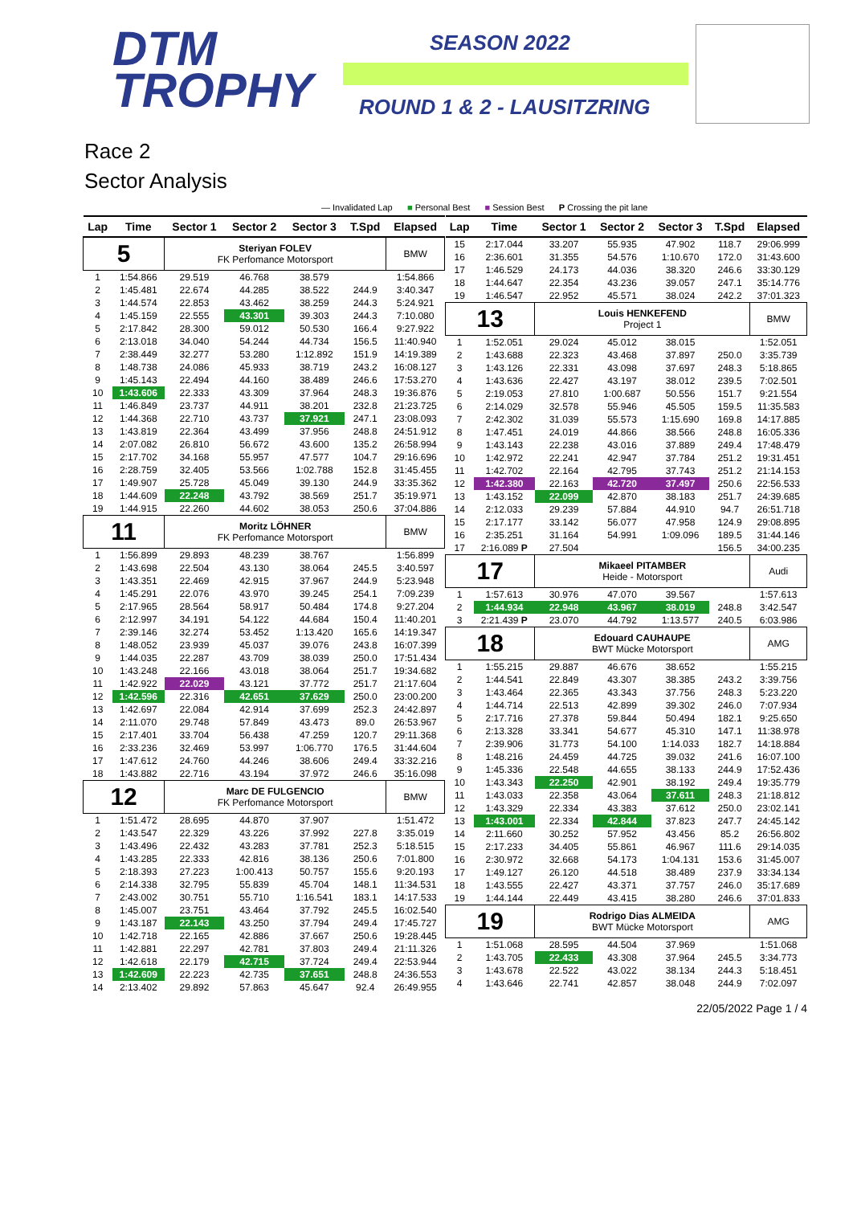DTM
TROPHY
SEASON 2022
ROUND 1 & 2 - LAUSITZRING
Race 2
Sector Analysis
— Invalidated Lap ■ Personal Best ■ Session Best P Crossing the pit lane
| Lap | Time | Sector 1 | Sector 2 | Sector 3 | T.Spd | Elapsed |
| --- | --- | --- | --- | --- | --- | --- |
| 5 | | Steriyan FOLEV FK Perfomance Motorsport | | | | BMW |
| 1 | 1:54.866 | 29.519 | 46.768 | 38.579 | | 1:54.866 |
| 2 | 1:45.481 | 22.674 | 44.285 | 38.522 | 244.9 | 3:40.347 |
| 3 | 1:44.574 | 22.853 | 43.462 | 38.259 | 244.3 | 5:24.921 |
| 4 | 1:45.159 | 22.555 | 43.301 | 39.303 | 244.3 | 7:10.080 |
| 5 | 2:17.842 | 28.300 | 59.012 | 50.530 | 166.4 | 9:27.922 |
| 6 | 2:13.018 | 34.040 | 54.244 | 44.734 | 156.5 | 11:40.940 |
| 7 | 2:38.449 | 32.277 | 53.280 | 1:12.892 | 151.9 | 14:19.389 |
| 8 | 1:48.738 | 24.086 | 45.933 | 38.719 | 243.2 | 16:08.127 |
| 9 | 1:45.143 | 22.494 | 44.160 | 38.489 | 246.6 | 17:53.270 |
| 10 | 1:43.606 | 22.333 | 43.309 | 37.964 | 248.3 | 19:36.876 |
| 11 | 1:46.849 | 23.737 | 44.911 | 38.201 | 232.8 | 21:23.725 |
| 12 | 1:44.368 | 22.710 | 43.737 | 37.921 | 247.1 | 23:08.093 |
| 13 | 1:43.819 | 22.364 | 43.499 | 37.956 | 248.8 | 24:51.912 |
| 14 | 2:07.082 | 26.810 | 56.672 | 43.600 | 135.2 | 26:58.994 |
| 15 | 2:17.702 | 34.168 | 55.957 | 47.577 | 104.7 | 29:16.696 |
| 16 | 2:28.759 | 32.405 | 53.566 | 1:02.788 | 152.8 | 31:45.455 |
| 17 | 1:49.907 | 25.728 | 45.049 | 39.130 | 244.9 | 33:35.362 |
| 18 | 1:44.609 | 22.248 | 43.792 | 38.569 | 251.7 | 35:19.971 |
| 19 | 1:44.915 | 22.260 | 44.602 | 38.053 | 250.6 | 37:04.886 |
| 11 | | Moritz LÖHNER FK Perfomance Motorsport | | | | BMW |
| 1 | 1:56.899 | 29.893 | 48.239 | 38.767 | | 1:56.899 |
| 2 | 1:43.698 | 22.504 | 43.130 | 38.064 | 245.5 | 3:40.597 |
| 3 | 1:43.351 | 22.469 | 42.915 | 37.967 | 244.9 | 5:23.948 |
| 4 | 1:45.291 | 22.076 | 43.970 | 39.245 | 254.1 | 7:09.239 |
| 5 | 2:17.965 | 28.564 | 58.917 | 50.484 | 174.8 | 9:27.204 |
| 6 | 2:12.997 | 34.191 | 54.122 | 44.684 | 150.4 | 11:40.201 |
| 7 | 2:39.146 | 32.274 | 53.452 | 1:13.420 | 165.6 | 14:19.347 |
| 8 | 1:48.052 | 23.939 | 45.037 | 39.076 | 243.8 | 16:07.399 |
| 9 | 1:44.035 | 22.287 | 43.709 | 38.039 | 250.0 | 17:51.434 |
| 10 | 1:43.248 | 22.166 | 43.018 | 38.064 | 251.7 | 19:34.682 |
| 11 | 1:42.922 | 22.029 | 43.121 | 37.772 | 251.7 | 21:17.604 |
| 12 | 1:42.596 | 22.316 | 42.651 | 37.629 | 250.0 | 23:00.200 |
| 13 | 1:42.697 | 22.084 | 42.914 | 37.699 | 252.3 | 24:42.897 |
| 14 | 2:11.070 | 29.748 | 57.849 | 43.473 | 89.0 | 26:53.967 |
| 15 | 2:17.401 | 33.704 | 56.438 | 47.259 | 120.7 | 29:11.368 |
| 16 | 2:33.236 | 32.469 | 53.997 | 1:06.770 | 176.5 | 31:44.604 |
| 17 | 1:47.612 | 24.760 | 44.246 | 38.606 | 249.4 | 33:32.216 |
| 18 | 1:43.882 | 22.716 | 43.194 | 37.972 | 246.6 | 35:16.098 |
| 12 | | Marc DE FULGENCIO FK Perfomance Motorsport | | | | BMW |
| 1 | 1:51.472 | 28.695 | 44.870 | 37.907 | | 1:51.472 |
| 2 | 1:43.547 | 22.329 | 43.226 | 37.992 | 227.8 | 3:35.019 |
| 3 | 1:43.496 | 22.432 | 43.283 | 37.781 | 252.3 | 5:18.515 |
| 4 | 1:43.285 | 22.333 | 42.816 | 38.136 | 250.6 | 7:01.800 |
| 5 | 2:18.393 | 27.223 | 1:00.413 | 50.757 | 155.6 | 9:20.193 |
| 6 | 2:14.338 | 32.795 | 55.839 | 45.704 | 148.1 | 11:34.531 |
| 7 | 2:43.002 | 30.751 | 55.710 | 1:16.541 | 183.1 | 14:17.533 |
| 8 | 1:45.007 | 23.751 | 43.464 | 37.792 | 245.5 | 16:02.540 |
| 9 | 1:43.187 | 22.143 | 43.250 | 37.794 | 249.4 | 17:45.727 |
| 10 | 1:42.718 | 22.165 | 42.886 | 37.667 | 250.6 | 19:28.445 |
| 11 | 1:42.881 | 22.297 | 42.781 | 37.803 | 249.4 | 21:11.326 |
| 12 | 1:42.618 | 22.179 | 42.715 | 37.724 | 249.4 | 22:53.944 |
| 13 | 1:42.609 | 22.223 | 42.735 | 37.651 | 248.8 | 24:36.553 |
| 14 | 2:13.402 | 29.892 | 57.863 | 45.647 | 92.4 | 26:49.955 |
| Lap | Time | Sector 1 | Sector 2 | Sector 3 | T.Spd | Elapsed |
| --- | --- | --- | --- | --- | --- | --- |
| 15 | 2:17.044 | 33.207 | 55.935 | 47.902 | 118.7 | 29:06.999 |
| 16 | 2:36.601 | 31.355 | 54.576 | 1:10.670 | 172.0 | 31:43.600 |
| 17 | 1:46.529 | 24.173 | 44.036 | 38.320 | 246.6 | 33:30.129 |
| 18 | 1:44.647 | 22.354 | 43.236 | 39.057 | 247.1 | 35:14.776 |
| 19 | 1:46.547 | 22.952 | 45.571 | 38.024 | 242.2 | 37:01.323 |
| 13 | | Louis HENKEFEND Project 1 | | | | BMW |
| 1 | 1:52.051 | 29.024 | 45.012 | 38.015 | | 1:52.051 |
| 2 | 1:43.688 | 22.323 | 43.468 | 37.897 | 250.0 | 3:35.739 |
| 3 | 1:43.126 | 22.331 | 43.098 | 37.697 | 248.3 | 5:18.865 |
| 4 | 1:43.636 | 22.427 | 43.197 | 38.012 | 239.5 | 7:02.501 |
| 5 | 2:19.053 | 27.810 | 1:00.687 | 50.556 | 151.7 | 9:21.554 |
| 6 | 2:14.029 | 32.578 | 55.946 | 45.505 | 159.5 | 11:35.583 |
| 7 | 2:42.302 | 31.039 | 55.573 | 1:15.690 | 169.8 | 14:17.885 |
| 8 | 1:47.451 | 24.019 | 44.866 | 38.566 | 248.8 | 16:05.336 |
| 9 | 1:43.143 | 22.238 | 43.016 | 37.889 | 249.4 | 17:48.479 |
| 10 | 1:42.972 | 22.241 | 42.947 | 37.784 | 251.2 | 19:31.451 |
| 11 | 1:42.702 | 22.164 | 42.795 | 37.743 | 251.2 | 21:14.153 |
| 12 | 1:42.380 | 22.163 | 42.720 | 37.497 | 250.6 | 22:56.533 |
| 13 | 1:43.152 | 22.099 | 42.870 | 38.183 | 251.7 | 24:39.685 |
| 14 | 2:12.033 | 29.239 | 57.884 | 44.910 | 94.7 | 26:51.718 |
| 15 | 2:17.177 | 33.142 | 56.077 | 47.958 | 124.9 | 29:08.895 |
| 16 | 2:35.251 | 31.164 | 54.991 | 1:09.096 | 189.5 | 31:44.146 |
| 17 | 2:16.089 P | 27.504 | | | 156.5 | 34:00.235 |
| 17 | | Mikaeel PITAMBER Heide - Motorsport | | | | Audi |
| 1 | 1:57.613 | 30.976 | 47.070 | 39.567 | | 1:57.613 |
| 2 | 1:44.934 | 22.948 | 43.967 | 38.019 | 248.8 | 3:42.547 |
| 3 | 2:21.439 P | 23.070 | 44.792 | 1:13.577 | 240.5 | 6:03.986 |
| 18 | | Edouard CAUHAUPE BWT Mücke Motorsport | | | | AMG |
| 1 | 1:55.215 | 29.887 | 46.676 | 38.652 | | 1:55.215 |
| 2 | 1:44.541 | 22.849 | 43.307 | 38.385 | 243.2 | 3:39.756 |
| 3 | 1:43.464 | 22.365 | 43.343 | 37.756 | 248.3 | 5:23.220 |
| 4 | 1:44.714 | 22.513 | 42.899 | 39.302 | 246.0 | 7:07.934 |
| 5 | 2:17.716 | 27.378 | 59.844 | 50.494 | 182.1 | 9:25.650 |
| 6 | 2:13.328 | 33.341 | 54.677 | 45.310 | 147.1 | 11:38.978 |
| 7 | 2:39.906 | 31.773 | 54.100 | 1:14.033 | 182.7 | 14:18.884 |
| 8 | 1:48.216 | 24.459 | 44.725 | 39.032 | 241.6 | 16:07.100 |
| 9 | 1:45.336 | 22.548 | 44.655 | 38.133 | 244.9 | 17:52.436 |
| 10 | 1:43.343 | 22.250 | 42.901 | 38.192 | 249.4 | 19:35.779 |
| 11 | 1:43.033 | 22.358 | 43.064 | 37.611 | 248.3 | 21:18.812 |
| 12 | 1:43.329 | 22.334 | 43.383 | 37.612 | 250.0 | 23:02.141 |
| 13 | 1:43.001 | 22.334 | 42.844 | 37.823 | 247.7 | 24:45.142 |
| 14 | 2:11.660 | 30.252 | 57.952 | 43.456 | 85.2 | 26:56.802 |
| 15 | 2:17.233 | 34.405 | 55.861 | 46.967 | 111.6 | 29:14.035 |
| 16 | 2:30.972 | 32.668 | 54.173 | 1:04.131 | 153.6 | 31:45.007 |
| 17 | 1:49.127 | 26.120 | 44.518 | 38.489 | 237.9 | 33:34.134 |
| 18 | 1:43.555 | 22.427 | 43.371 | 37.757 | 246.0 | 35:17.689 |
| 19 | 1:44.144 | 22.449 | 43.415 | 38.280 | 246.6 | 37:01.833 |
| 19 | | Rodrigo Dias ALMEIDA BWT Mücke Motorsport | | | | AMG |
| 1 | 1:51.068 | 28.595 | 44.504 | 37.969 | | 1:51.068 |
| 2 | 1:43.705 | 22.433 | 43.308 | 37.964 | 245.5 | 3:34.773 |
| 3 | 1:43.678 | 22.522 | 43.022 | 38.134 | 244.3 | 5:18.451 |
| 4 | 1:43.646 | 22.741 | 42.857 | 38.048 | 244.9 | 7:02.097 |
22/05/2022 Page 1 / 4